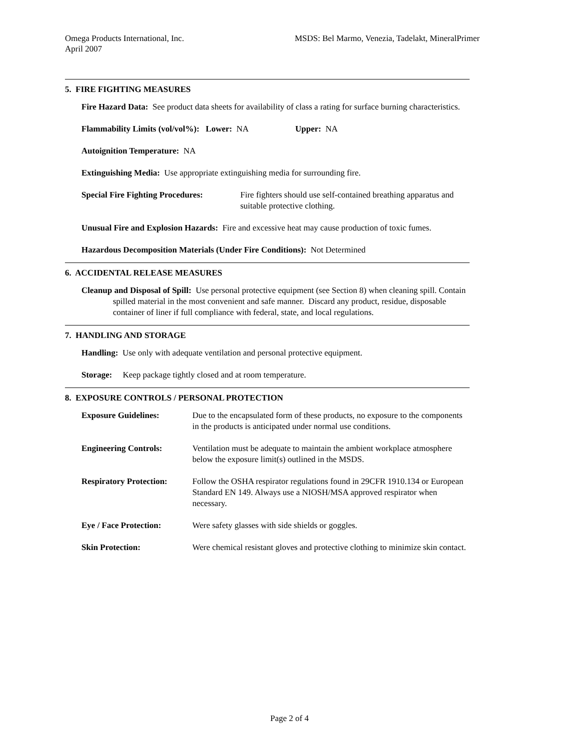Omega Products International, Inc.
April 2007
MSDS: Bel Marmo, Venezia, Tadelakt, MineralPrimer
5. FIRE FIGHTING MEASURES
Fire Hazard Data: See product data sheets for availability of class a rating for surface burning characteristics.
Flammability Limits (vol/vol%): Lower: NA Upper: NA
Autoignition Temperature: NA
Extinguishing Media: Use appropriate extinguishing media for surrounding fire.
Special Fire Fighting Procedures: Fire fighters should use self-contained breathing apparatus and suitable protective clothing.
Unusual Fire and Explosion Hazards: Fire and excessive heat may cause production of toxic fumes.
Hazardous Decomposition Materials (Under Fire Conditions): Not Determined
6. ACCIDENTAL RELEASE MEASURES
Cleanup and Disposal of Spill: Use personal protective equipment (see Section 8) when cleaning spill. Contain spilled material in the most convenient and safe manner. Discard any product, residue, disposable container of liner if full compliance with federal, state, and local regulations.
7. HANDLING AND STORAGE
Handling: Use only with adequate ventilation and personal protective equipment.
Storage: Keep package tightly closed and at room temperature.
8. EXPOSURE CONTROLS / PERSONAL PROTECTION
Exposure Guidelines: Due to the encapsulated form of these products, no exposure to the components in the products is anticipated under normal use conditions.
Engineering Controls: Ventilation must be adequate to maintain the ambient workplace atmosphere below the exposure limit(s) outlined in the MSDS.
Respiratory Protection: Follow the OSHA respirator regulations found in 29CFR 1910.134 or European Standard EN 149. Always use a NIOSH/MSA approved respirator when necessary.
Eye / Face Protection: Were safety glasses with side shields or goggles.
Skin Protection: Were chemical resistant gloves and protective clothing to minimize skin contact.
Page 2 of 4